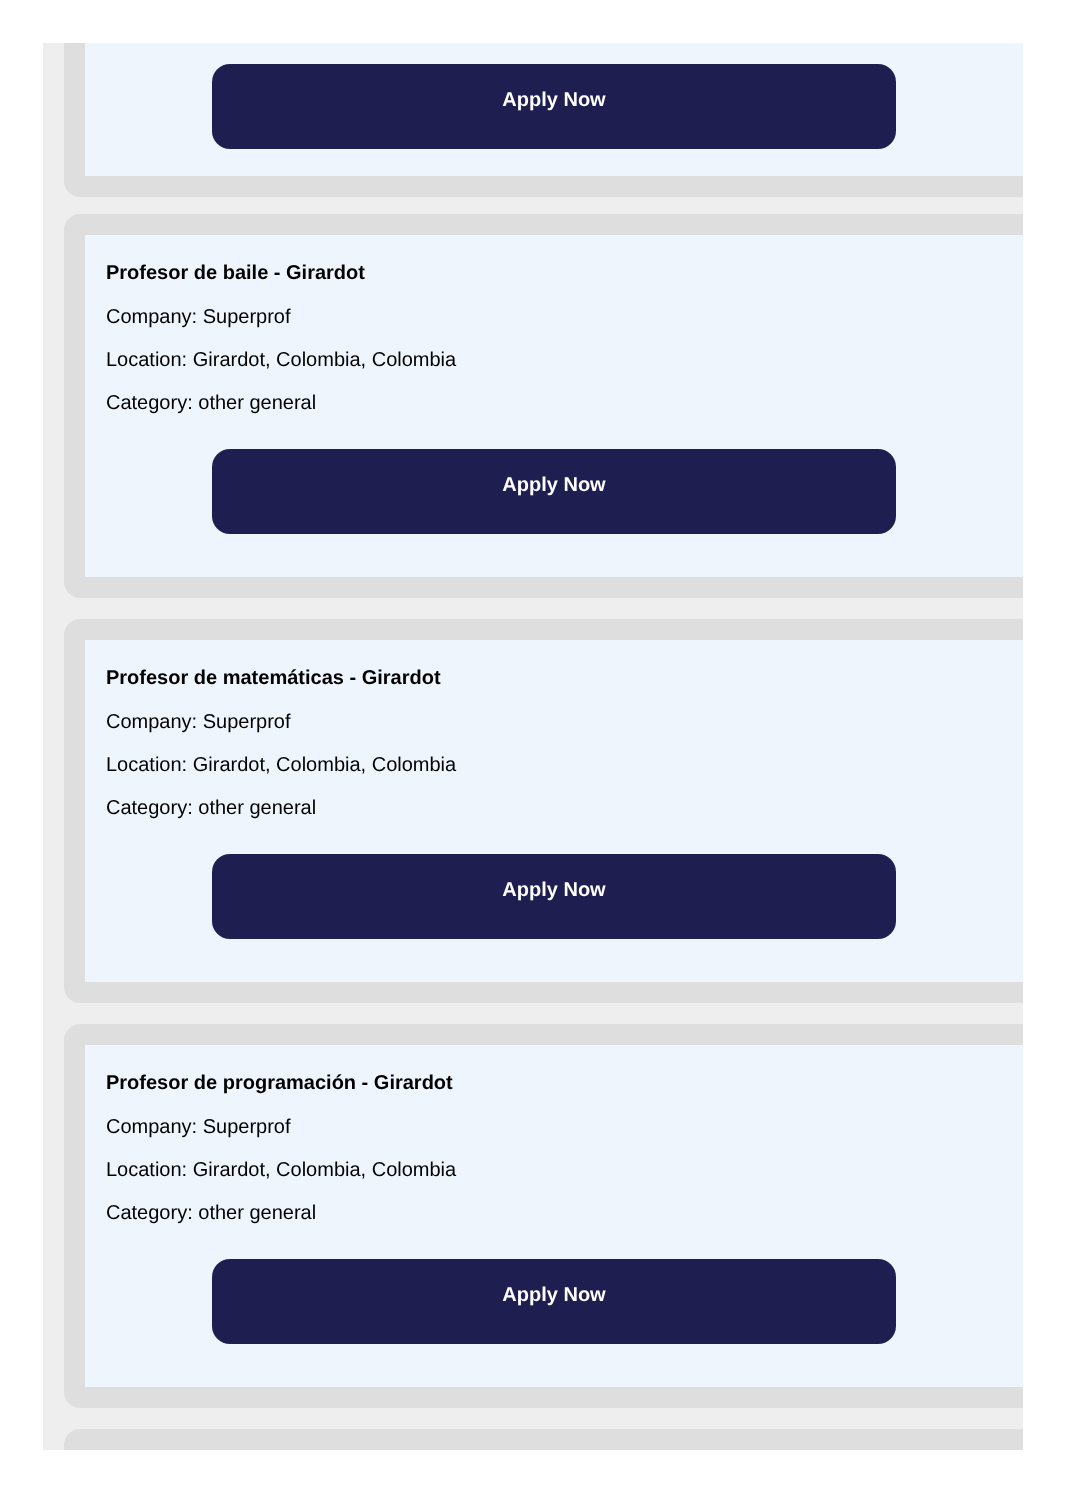Apply Now
Profesor de baile - Girardot
Company: Superprof
Location: Girardot, Colombia, Colombia
Category: other general
Apply Now
Profesor de matemáticas - Girardot
Company: Superprof
Location: Girardot, Colombia, Colombia
Category: other general
Apply Now
Profesor de programación - Girardot
Company: Superprof
Location: Girardot, Colombia, Colombia
Category: other general
Apply Now